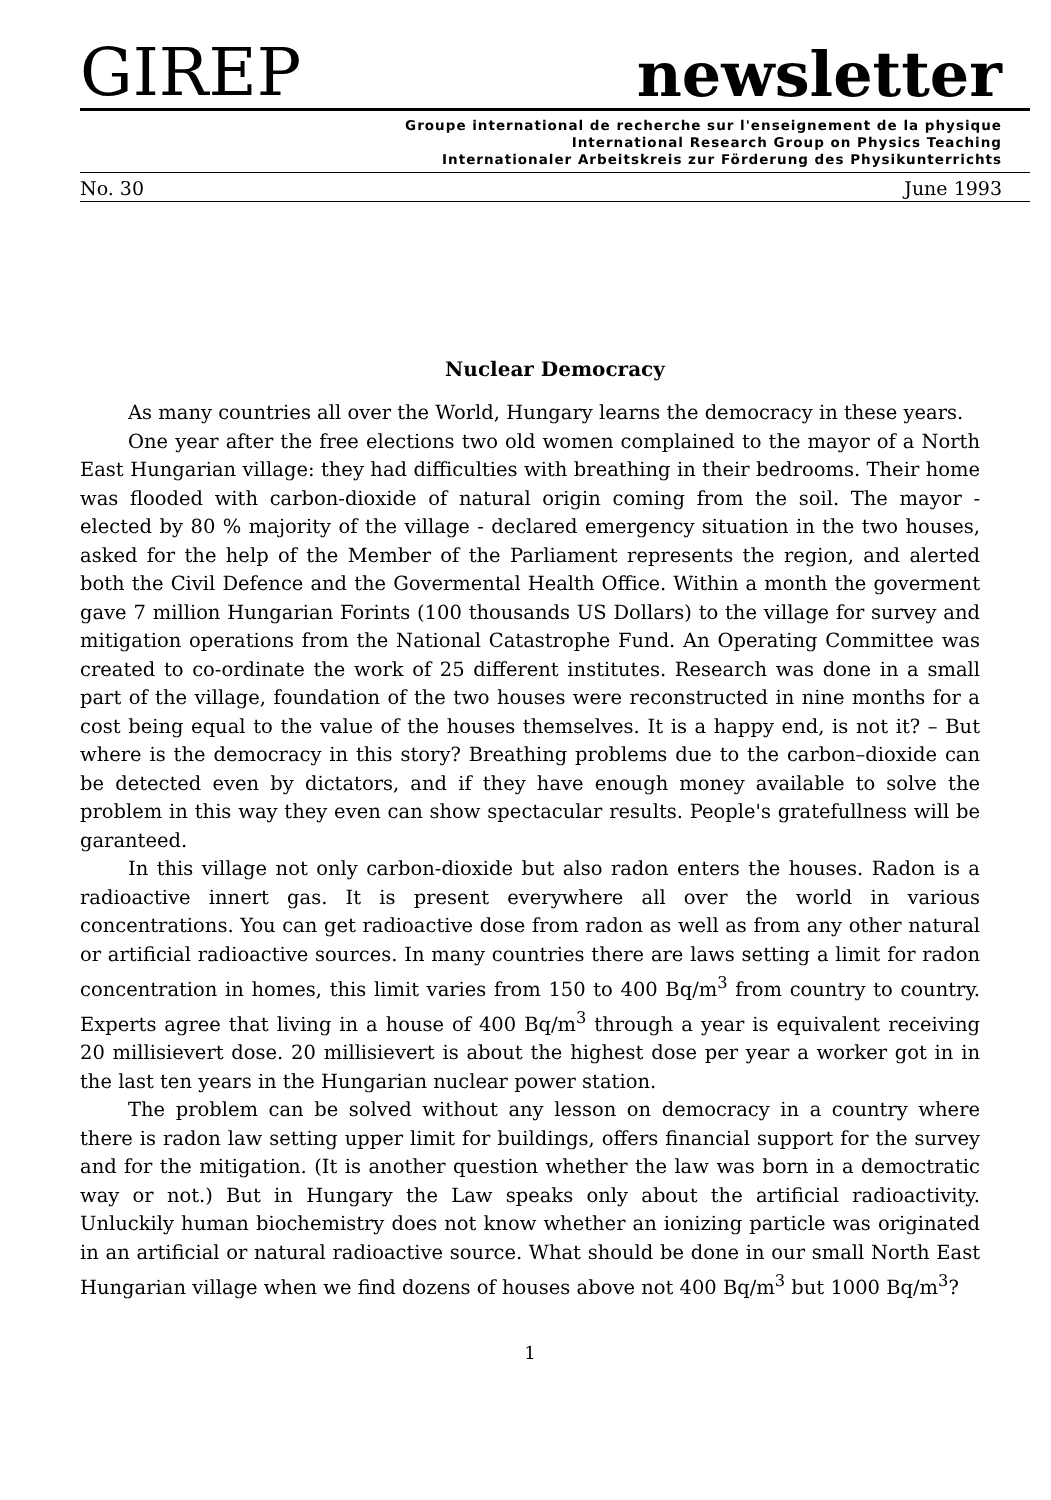GIREP newsletter
Groupe international de recherche sur l'enseignement de la physique
International Research Group on Physics Teaching
Internationaler Arbeitskreis zur Förderung des Physikunterrichts
No. 30 June 1993
Nuclear Democracy
As many countries all over the World, Hungary learns the democracy in these years.
One year after the free elections two old women complained to the mayor of a North East Hungarian village: they had difficulties with breathing in their bedrooms. Their home was flooded with carbon-dioxide of natural origin coming from the soil. The mayor - elected by 80 % majority of the village - declared emergency situation in the two houses, asked for the help of the Member of the Parliament represents the region, and alerted both the Civil Defence and the Govermental Health Office. Within a month the goverment gave 7 million Hungarian Forints (100 thousands US Dollars) to the village for survey and mitigation operations from the National Catastrophe Fund. An Operating Committee was created to co-ordinate the work of 25 different institutes. Research was done in a small part of the village, foundation of the two houses were reconstructed in nine months for a cost being equal to the value of the houses themselves. It is a happy end, is not it? – But where is the democracy in this story? Breathing problems due to the carbon–dioxide can be detected even by dictators, and if they have enough money available to solve the problem in this way they even can show spectacular results. People's gratefullness will be garanteed.
In this village not only carbon-dioxide but also radon enters the houses. Radon is a radioactive innert gas. It is present everywhere all over the world in various concentrations. You can get radioactive dose from radon as well as from any other natural or artificial radioactive sources. In many countries there are laws setting a limit for radon concentration in homes, this limit varies from 150 to 400 Bq/m<sup>3</sup> from country to country. Experts agree that living in a house of 400 Bq/m<sup>3</sup> through a year is equivalent receiving 20 millisievert dose. 20 millisievert is about the highest dose per year a worker got in in the last ten years in the Hungarian nuclear power station.
The problem can be solved without any lesson on democracy in a country where there is radon law setting upper limit for buildings, offers financial support for the survey and for the mitigation. (It is another question whether the law was born in a democtratic way or not.) But in Hungary the Law speaks only about the artificial radioactivity. Unluckily human biochemistry does not know whether an ionizing particle was originated in an artificial or natural radioactive source. What should be done in our small North East Hungarian village when we find dozens of houses above not 400 Bq/m<sup>3</sup> but 1000 Bq/m<sup>3</sup>?
1